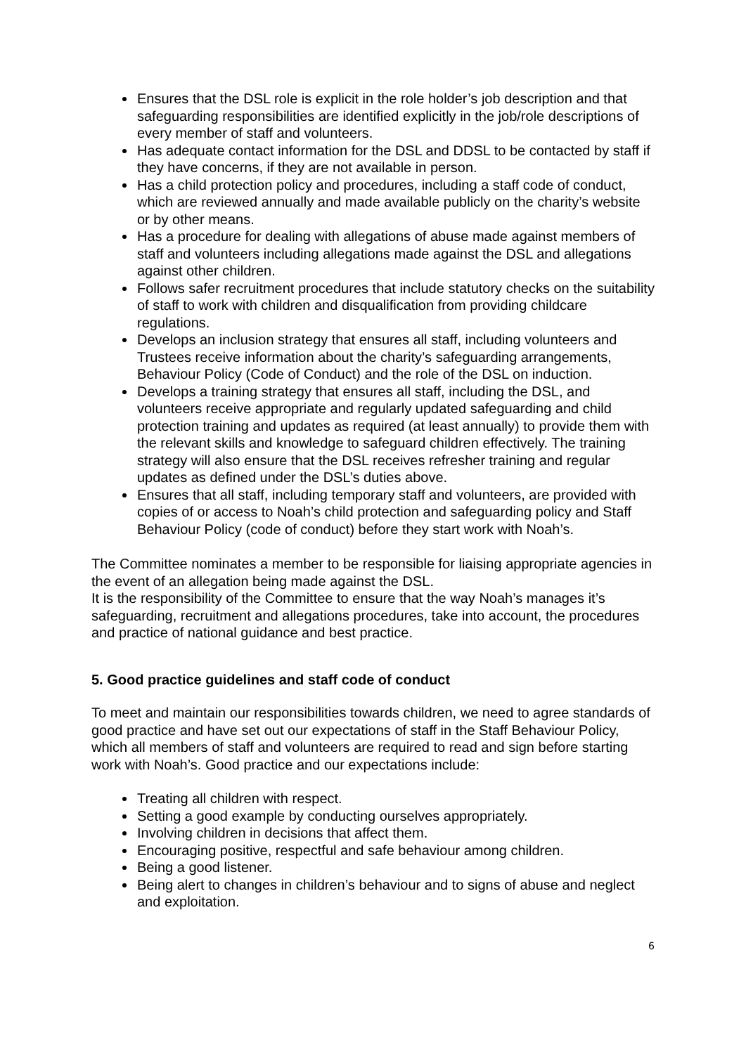Ensures that the DSL role is explicit in the role holder’s job description and that safeguarding responsibilities are identified explicitly in the job/role descriptions of every member of staff and volunteers.
Has adequate contact information for the DSL and DDSL to be contacted by staff if they have concerns, if they are not available in person.
Has a child protection policy and procedures, including a staff code of conduct, which are reviewed annually and made available publicly on the charity’s website or by other means.
Has a procedure for dealing with allegations of abuse made against members of staff and volunteers including allegations made against the DSL and allegations against other children.
Follows safer recruitment procedures that include statutory checks on the suitability of staff to work with children and disqualification from providing childcare regulations.
Develops an inclusion strategy that ensures all staff, including volunteers and Trustees receive information about the charity’s safeguarding arrangements, Behaviour Policy (Code of Conduct) and the role of the DSL on induction.
Develops a training strategy that ensures all staff, including the DSL, and volunteers receive appropriate and regularly updated safeguarding and child protection training and updates as required (at least annually) to provide them with the relevant skills and knowledge to safeguard children effectively. The training strategy will also ensure that the DSL receives refresher training and regular updates as defined under the DSL’s duties above.
Ensures that all staff, including temporary staff and volunteers, are provided with copies of or access to Noah’s child protection and safeguarding policy and Staff Behaviour Policy (code of conduct) before they start work with Noah’s.
The Committee nominates a member to be responsible for liaising appropriate agencies in the event of an allegation being made against the DSL.
It is the responsibility of the Committee to ensure that the way Noah’s manages it’s safeguarding, recruitment and allegations procedures, take into account, the procedures and practice of national guidance and best practice.
5. Good practice guidelines and staff code of conduct
To meet and maintain our responsibilities towards children, we need to agree standards of good practice and have set out our expectations of staff in the Staff Behaviour Policy, which all members of staff and volunteers are required to read and sign before starting work with Noah’s. Good practice and our expectations include:
Treating all children with respect.
Setting a good example by conducting ourselves appropriately.
Involving children in decisions that affect them.
Encouraging positive, respectful and safe behaviour among children.
Being a good listener.
Being alert to changes in children’s behaviour and to signs of abuse and neglect and exploitation.
6